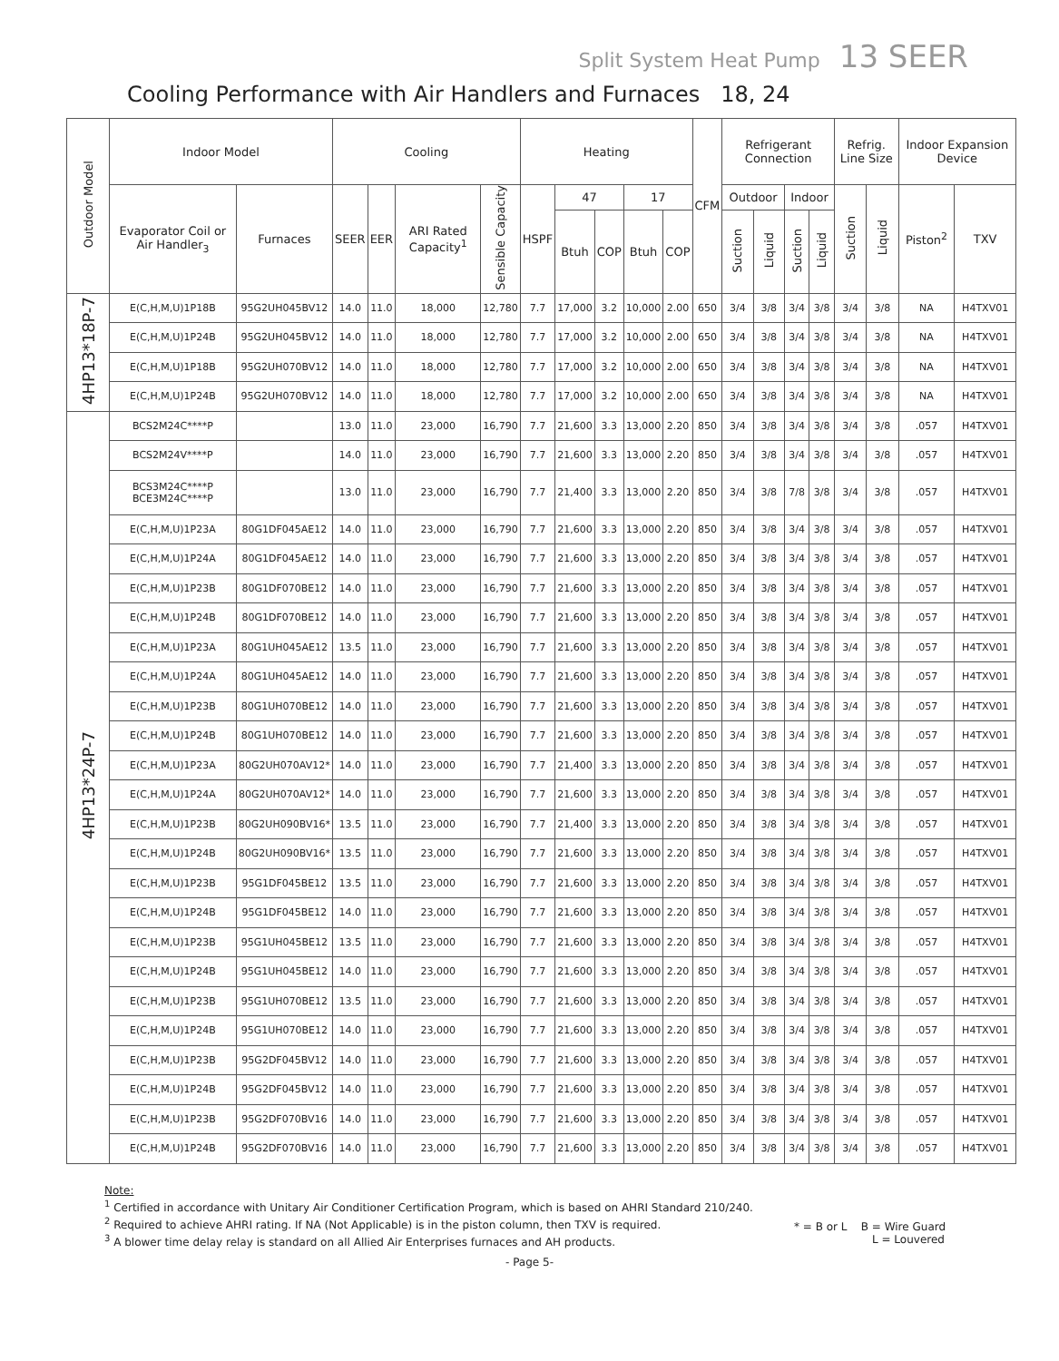Split System Heat Pump 13 SEER
Cooling Performance with Air Handlers and Furnaces 18, 24
| Outdoor Model | Indoor Model | | Cooling | | | | Heating | | | | | CFM | Refrigerant Connection | | | | Refrig. Line Size | | Indoor Expansion Device | |
| --- | --- | --- | --- | --- | --- | --- | --- | --- | --- | --- | --- | --- | --- | --- | --- | --- | --- | --- | --- | --- |
| | Evaporator Coil or Air Handler<sub>3</sub> | Furnaces | SEER | EER | ARI Rated Capacity<sup>1</sup> | Sensible Capacity | HSPF | 47 | | 17 | | | Outdoor | | Indoor | | Suction | Liquid | Piston<sup>2</sup> | TXV |
| | | | | | | | | Btuh | COP | Btuh | COP | | Suction | Liquid | Suction | Liquid | | | | |
| 4HP13*18P-7 | E(C,H,M,U)1P18B | 95G2UH045BV12 | 14.0 | 11.0 | 18,000 | 12,780 | 7.7 | 17,000 | 3.2 | 10,000 | 2.00 | 650 | 3/4 | 3/8 | 3/4 | 3/8 | 3/4 | 3/8 | NA | H4TXV01 |
| | E(C,H,M,U)1P24B | 95G2UH045BV12 | 14.0 | 11.0 | 18,000 | 12,780 | 7.7 | 17,000 | 3.2 | 10,000 | 2.00 | 650 | 3/4 | 3/8 | 3/4 | 3/8 | 3/4 | 3/8 | NA | H4TXV01 |
| | E(C,H,M,U)1P18B | 95G2UH070BV12 | 14.0 | 11.0 | 18,000 | 12,780 | 7.7 | 17,000 | 3.2 | 10,000 | 2.00 | 650 | 3/4 | 3/8 | 3/4 | 3/8 | 3/4 | 3/8 | NA | H4TXV01 |
| | E(C,H,M,U)1P24B | 95G2UH070BV12 | 14.0 | 11.0 | 18,000 | 12,780 | 7.7 | 17,000 | 3.2 | 10,000 | 2.00 | 650 | 3/4 | 3/8 | 3/4 | 3/8 | 3/4 | 3/8 | NA | H4TXV01 |
| 4HP13*24P-7 | BCS2M24C****P | | 13.0 | 11.0 | 23,000 | 16,790 | 7.7 | 21,600 | 3.3 | 13,000 | 2.20 | 850 | 3/4 | 3/8 | 3/4 | 3/8 | 3/4 | 3/8 | .057 | H4TXV01 |
| | BCS2M24V****P | | 14.0 | 11.0 | 23,000 | 16,790 | 7.7 | 21,600 | 3.3 | 13,000 | 2.20 | 850 | 3/4 | 3/8 | 3/4 | 3/8 | 3/4 | 3/8 | .057 | H4TXV01 |
| | BCS3M24C****P BCE3M24C****P | | 13.0 | 11.0 | 23,000 | 16,790 | 7.7 | 21,400 | 3.3 | 13,000 | 2.20 | 850 | 3/4 | 3/8 | 7/8 | 3/8 | 3/4 | 3/8 | .057 | H4TXV01 |
| | E(C,H,M,U)1P23A | 80G1DF045AE12 | 14.0 | 11.0 | 23,000 | 16,790 | 7.7 | 21,600 | 3.3 | 13,000 | 2.20 | 850 | 3/4 | 3/8 | 3/4 | 3/8 | 3/4 | 3/8 | .057 | H4TXV01 |
| | E(C,H,M,U)1P24A | 80G1DF045AE12 | 14.0 | 11.0 | 23,000 | 16,790 | 7.7 | 21,600 | 3.3 | 13,000 | 2.20 | 850 | 3/4 | 3/8 | 3/4 | 3/8 | 3/4 | 3/8 | .057 | H4TXV01 |
| | E(C,H,M,U)1P23B | 80G1DF070BE12 | 14.0 | 11.0 | 23,000 | 16,790 | 7.7 | 21,600 | 3.3 | 13,000 | 2.20 | 850 | 3/4 | 3/8 | 3/4 | 3/8 | 3/4 | 3/8 | .057 | H4TXV01 |
| | E(C,H,M,U)1P24B | 80G1DF070BE12 | 14.0 | 11.0 | 23,000 | 16,790 | 7.7 | 21,600 | 3.3 | 13,000 | 2.20 | 850 | 3/4 | 3/8 | 3/4 | 3/8 | 3/4 | 3/8 | .057 | H4TXV01 |
| | E(C,H,M,U)1P23A | 80G1UH045AE12 | 13.5 | 11.0 | 23,000 | 16,790 | 7.7 | 21,600 | 3.3 | 13,000 | 2.20 | 850 | 3/4 | 3/8 | 3/4 | 3/8 | 3/4 | 3/8 | .057 | H4TXV01 |
| | E(C,H,M,U)1P24A | 80G1UH045AE12 | 14.0 | 11.0 | 23,000 | 16,790 | 7.7 | 21,600 | 3.3 | 13,000 | 2.20 | 850 | 3/4 | 3/8 | 3/4 | 3/8 | 3/4 | 3/8 | .057 | H4TXV01 |
| | E(C,H,M,U)1P23B | 80G1UH070BE12 | 14.0 | 11.0 | 23,000 | 16,790 | 7.7 | 21,600 | 3.3 | 13,000 | 2.20 | 850 | 3/4 | 3/8 | 3/4 | 3/8 | 3/4 | 3/8 | .057 | H4TXV01 |
| | E(C,H,M,U)1P24B | 80G1UH070BE12 | 14.0 | 11.0 | 23,000 | 16,790 | 7.7 | 21,600 | 3.3 | 13,000 | 2.20 | 850 | 3/4 | 3/8 | 3/4 | 3/8 | 3/4 | 3/8 | .057 | H4TXV01 |
| | E(C,H,M,U)1P23A | 80G2UH070AV12* | 14.0 | 11.0 | 23,000 | 16,790 | 7.7 | 21,400 | 3.3 | 13,000 | 2.20 | 850 | 3/4 | 3/8 | 3/4 | 3/8 | 3/4 | 3/8 | .057 | H4TXV01 |
| | E(C,H,M,U)1P24A | 80G2UH070AV12* | 14.0 | 11.0 | 23,000 | 16,790 | 7.7 | 21,600 | 3.3 | 13,000 | 2.20 | 850 | 3/4 | 3/8 | 3/4 | 3/8 | 3/4 | 3/8 | .057 | H4TXV01 |
| | E(C,H,M,U)1P23B | 80G2UH090BV16* | 13.5 | 11.0 | 23,000 | 16,790 | 7.7 | 21,400 | 3.3 | 13,000 | 2.20 | 850 | 3/4 | 3/8 | 3/4 | 3/8 | 3/4 | 3/8 | .057 | H4TXV01 |
| | E(C,H,M,U)1P24B | 80G2UH090BV16* | 13.5 | 11.0 | 23,000 | 16,790 | 7.7 | 21,600 | 3.3 | 13,000 | 2.20 | 850 | 3/4 | 3/8 | 3/4 | 3/8 | 3/4 | 3/8 | .057 | H4TXV01 |
| | E(C,H,M,U)1P23B | 95G1DF045BE12 | 13.5 | 11.0 | 23,000 | 16,790 | 7.7 | 21,600 | 3.3 | 13,000 | 2.20 | 850 | 3/4 | 3/8 | 3/4 | 3/8 | 3/4 | 3/8 | .057 | H4TXV01 |
| | E(C,H,M,U)1P24B | 95G1DF045BE12 | 14.0 | 11.0 | 23,000 | 16,790 | 7.7 | 21,600 | 3.3 | 13,000 | 2.20 | 850 | 3/4 | 3/8 | 3/4 | 3/8 | 3/4 | 3/8 | .057 | H4TXV01 |
| | E(C,H,M,U)1P23B | 95G1UH045BE12 | 13.5 | 11.0 | 23,000 | 16,790 | 7.7 | 21,600 | 3.3 | 13,000 | 2.20 | 850 | 3/4 | 3/8 | 3/4 | 3/8 | 3/4 | 3/8 | .057 | H4TXV01 |
| | E(C,H,M,U)1P24B | 95G1UH045BE12 | 14.0 | 11.0 | 23,000 | 16,790 | 7.7 | 21,600 | 3.3 | 13,000 | 2.20 | 850 | 3/4 | 3/8 | 3/4 | 3/8 | 3/4 | 3/8 | .057 | H4TXV01 |
| | E(C,H,M,U)1P23B | 95G1UH070BE12 | 13.5 | 11.0 | 23,000 | 16,790 | 7.7 | 21,600 | 3.3 | 13,000 | 2.20 | 850 | 3/4 | 3/8 | 3/4 | 3/8 | 3/4 | 3/8 | .057 | H4TXV01 |
| | E(C,H,M,U)1P24B | 95G1UH070BE12 | 14.0 | 11.0 | 23,000 | 16,790 | 7.7 | 21,600 | 3.3 | 13,000 | 2.20 | 850 | 3/4 | 3/8 | 3/4 | 3/8 | 3/4 | 3/8 | .057 | H4TXV01 |
| | E(C,H,M,U)1P23B | 95G2DF045BV12 | 14.0 | 11.0 | 23,000 | 16,790 | 7.7 | 21,600 | 3.3 | 13,000 | 2.20 | 850 | 3/4 | 3/8 | 3/4 | 3/8 | 3/4 | 3/8 | .057 | H4TXV01 |
| | E(C,H,M,U)1P24B | 95G2DF045BV12 | 14.0 | 11.0 | 23,000 | 16,790 | 7.7 | 21,600 | 3.3 | 13,000 | 2.20 | 850 | 3/4 | 3/8 | 3/4 | 3/8 | 3/4 | 3/8 | .057 | H4TXV01 |
| | E(C,H,M,U)1P23B | 95G2DF070BV16 | 14.0 | 11.0 | 23,000 | 16,790 | 7.7 | 21,600 | 3.3 | 13,000 | 2.20 | 850 | 3/4 | 3/8 | 3/4 | 3/8 | 3/4 | 3/8 | .057 | H4TXV01 |
| | E(C,H,M,U)1P24B | 95G2DF070BV16 | 14.0 | 11.0 | 23,000 | 16,790 | 7.7 | 21,600 | 3.3 | 13,000 | 2.20 | 850 | 3/4 | 3/8 | 3/4 | 3/8 | 3/4 | 3/8 | .057 | H4TXV01 |
Note:
<sup>1</sup> Certified in accordance with Unitary Air Conditioner Certification Program, which is based on AHRI Standard 210/240.
<sup>2</sup> Required to achieve AHRI rating. If NA (Not Applicable) is in the piston column, then TXV is required.
<sup>3</sup> A blower time delay relay is standard on all Allied Air Enterprises furnaces and AH products.
* = B or L B = Wire Guard
L = Louvered
- Page 5-